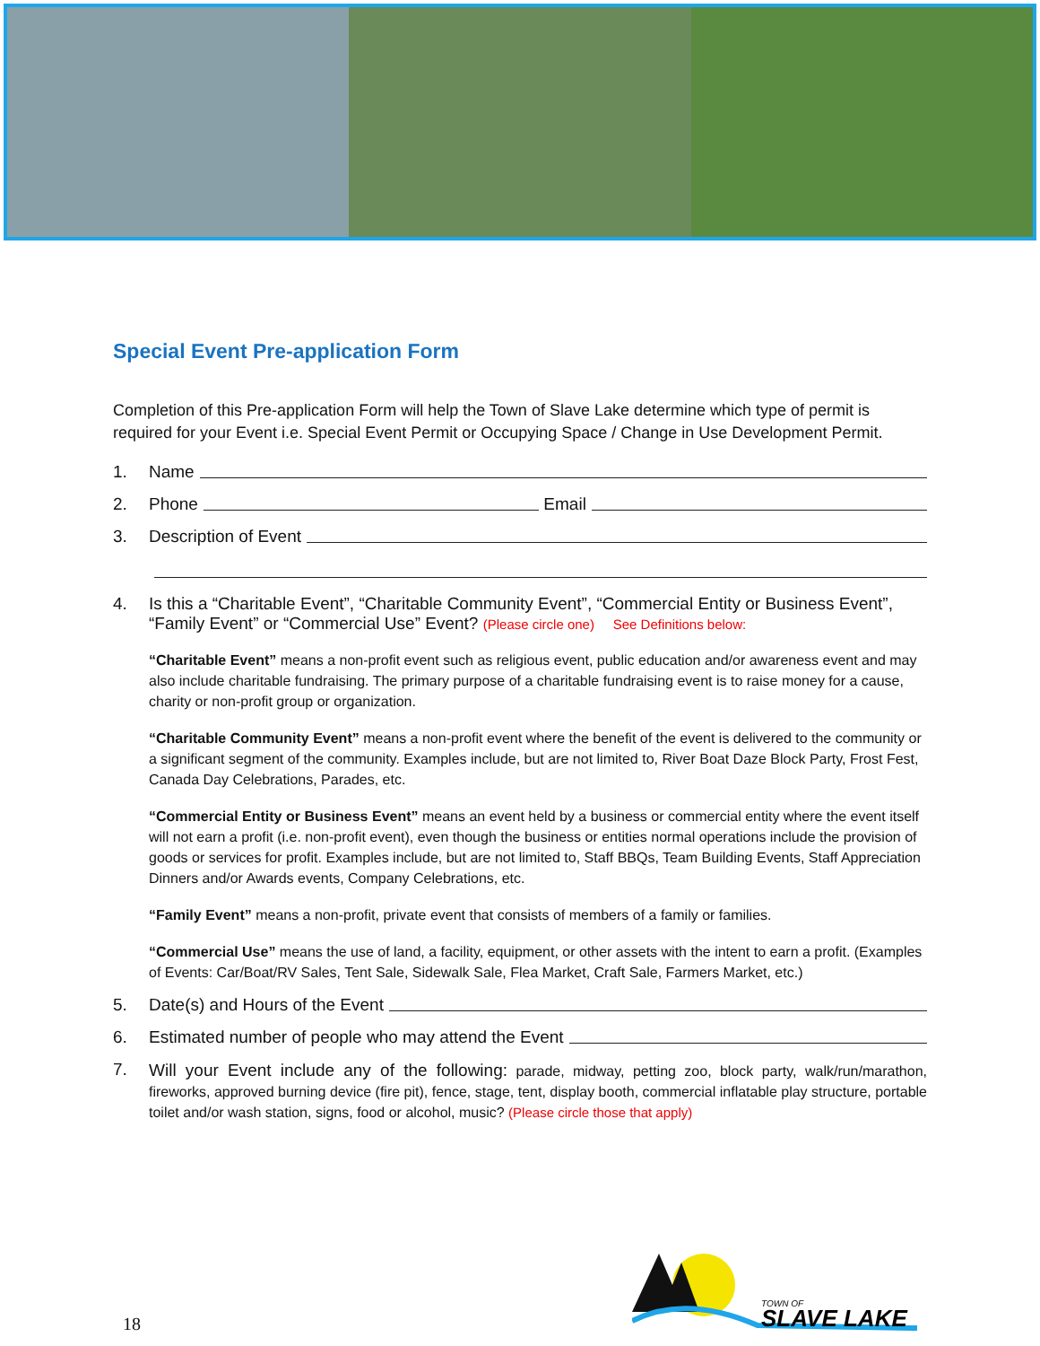Special Event Pre-application Form
Completion of this Pre-application Form will help the Town of Slave Lake determine which type of permit is required for your Event i.e. Special Event Permit or Occupying Space / Change in Use Development Permit.
1. Name
2. Phone Email
3. Description of Event
4. Is this a “Charitable Event”, “Charitable Community Event”, “Commercial Entity or Business Event”, “Family Event” or “Commercial Use” Event? (Please circle one) See Definitions below:
“Charitable Event” means a non-profit event such as religious event, public education and/or awareness event and may also include charitable fundraising. The primary purpose of a charitable fundraising event is to raise money for a cause, charity or non-profit group or organization.
“Charitable Community Event” means a non-profit event where the benefit of the event is delivered to the community or a significant segment of the community. Examples include, but are not limited to, River Boat Daze Block Party, Frost Fest, Canada Day Celebrations, Parades, etc.
“Commercial Entity or Business Event” means an event held by a business or commercial entity where the event itself will not earn a profit (i.e. non-profit event), even though the business or entities normal operations include the provision of goods or services for profit. Examples include, but are not limited to, Staff BBQs, Team Building Events, Staff Appreciation Dinners and/or Awards events, Company Celebrations, etc.
“Family Event” means a non-profit, private event that consists of members of a family or families.
“Commercial Use” means the use of land, a facility, equipment, or other assets with the intent to earn a profit. (Examples of Events: Car/Boat/RV Sales, Tent Sale, Sidewalk Sale, Flea Market, Craft Sale, Farmers Market, etc.)
5. Date(s) and Hours of the Event
6. Estimated number of people who may attend the Event
7. Will your Event include any of the following: parade, midway, petting zoo, block party, walk/run/marathon, fireworks, approved burning device (fire pit), fence, stage, tent, display booth, commercial inflatable play structure, portable toilet and/or wash station, signs, food or alcohol, music? (Please circle those that apply)
18
TOWN OF
SLAVE LAKE